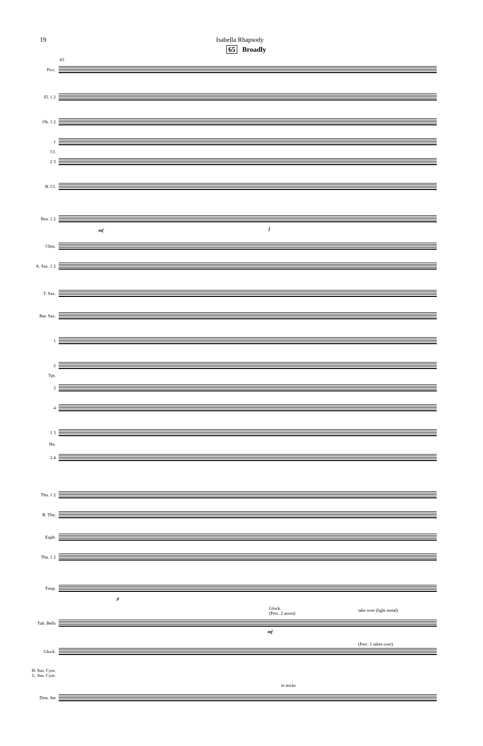19 Isabella Rhapsody
65 Broadly
63
Picc.
Fl. 1 2
Ob. 1 2
1
Cl.
2 3
B. Cl.
Bsn. 1 2
Cbsn.
A. Sax. 1 2
T. Sax.
Bar. Sax.
1
2
Tpt.
3
4
1 3
Hn.
2 4
Tbn. 1 2
B. Tbn.
Euph.
Tba. 1 2
Timp.
Glock.
(Perc. 2 assist)
take over (light metal)
Tub. Bells
(Perc. 1 takes over)
Glock.
H. Sus. Cym.
L. Sus. Cym.
to sticks
Drm. Set
mf f
p
mf